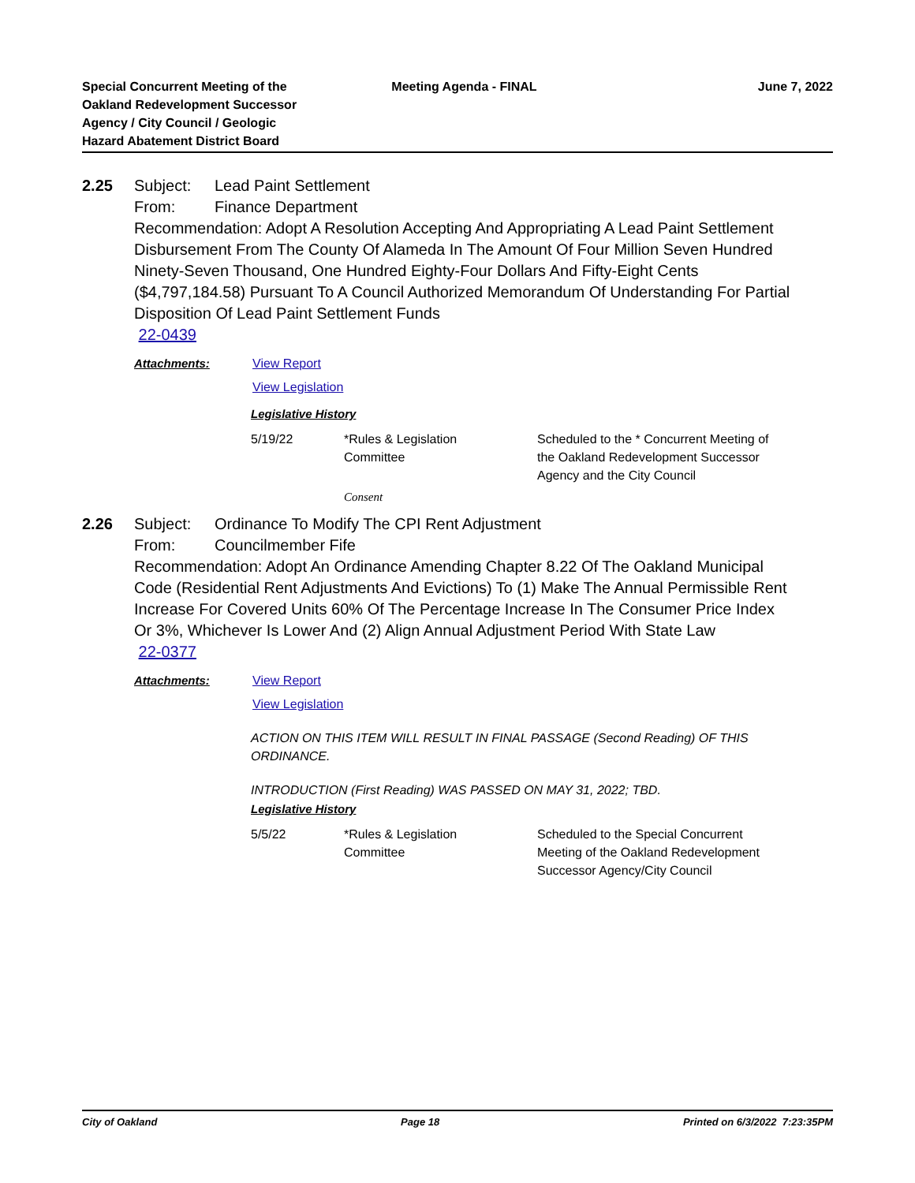Special Concurrent Meeting of the
Oakland Redevelopment Successor
Agency / City Council / Geologic
Hazard Abatement District Board
Meeting Agenda - FINAL June 7, 2022
2.25 Subject: Lead Paint Settlement
From: Finance Department
Recommendation: Adopt A Resolution Accepting And Appropriating A Lead Paint Settlement Disbursement From The County Of Alameda In The Amount Of Four Million Seven Hundred Ninety-Seven Thousand, One Hundred Eighty-Four Dollars And Fifty-Eight Cents ($4,797,184.58) Pursuant To A Council Authorized Memorandum Of Understanding For Partial Disposition Of Lead Paint Settlement Funds
22-0439
Attachments: View Report
View Legislation
Legislative History
| 5/19/22 | *Rules & Legislation Committee | Scheduled to the * Concurrent Meeting of the Oakland Redevelopment Successor Agency and the City Council |
Consent
2.26 Subject: Ordinance To Modify The CPI Rent Adjustment
From: Councilmember Fife
Recommendation: Adopt An Ordinance Amending Chapter 8.22 Of The Oakland Municipal Code (Residential Rent Adjustments And Evictions) To (1) Make The Annual Permissible Rent Increase For Covered Units 60% Of The Percentage Increase In The Consumer Price Index Or 3%, Whichever Is Lower And (2) Align Annual Adjustment Period With State Law
22-0377
Attachments: View Report
View Legislation
ACTION ON THIS ITEM WILL RESULT IN FINAL PASSAGE (Second Reading) OF THIS ORDINANCE.
INTRODUCTION (First Reading) WAS PASSED ON MAY 31, 2022; TBD.
Legislative History
| 5/5/22 | *Rules & Legislation Committee | Scheduled to the Special Concurrent Meeting of the Oakland Redevelopment Successor Agency/City Council |
City of Oakland Page 18 Printed on 6/3/2022 7:23:35PM